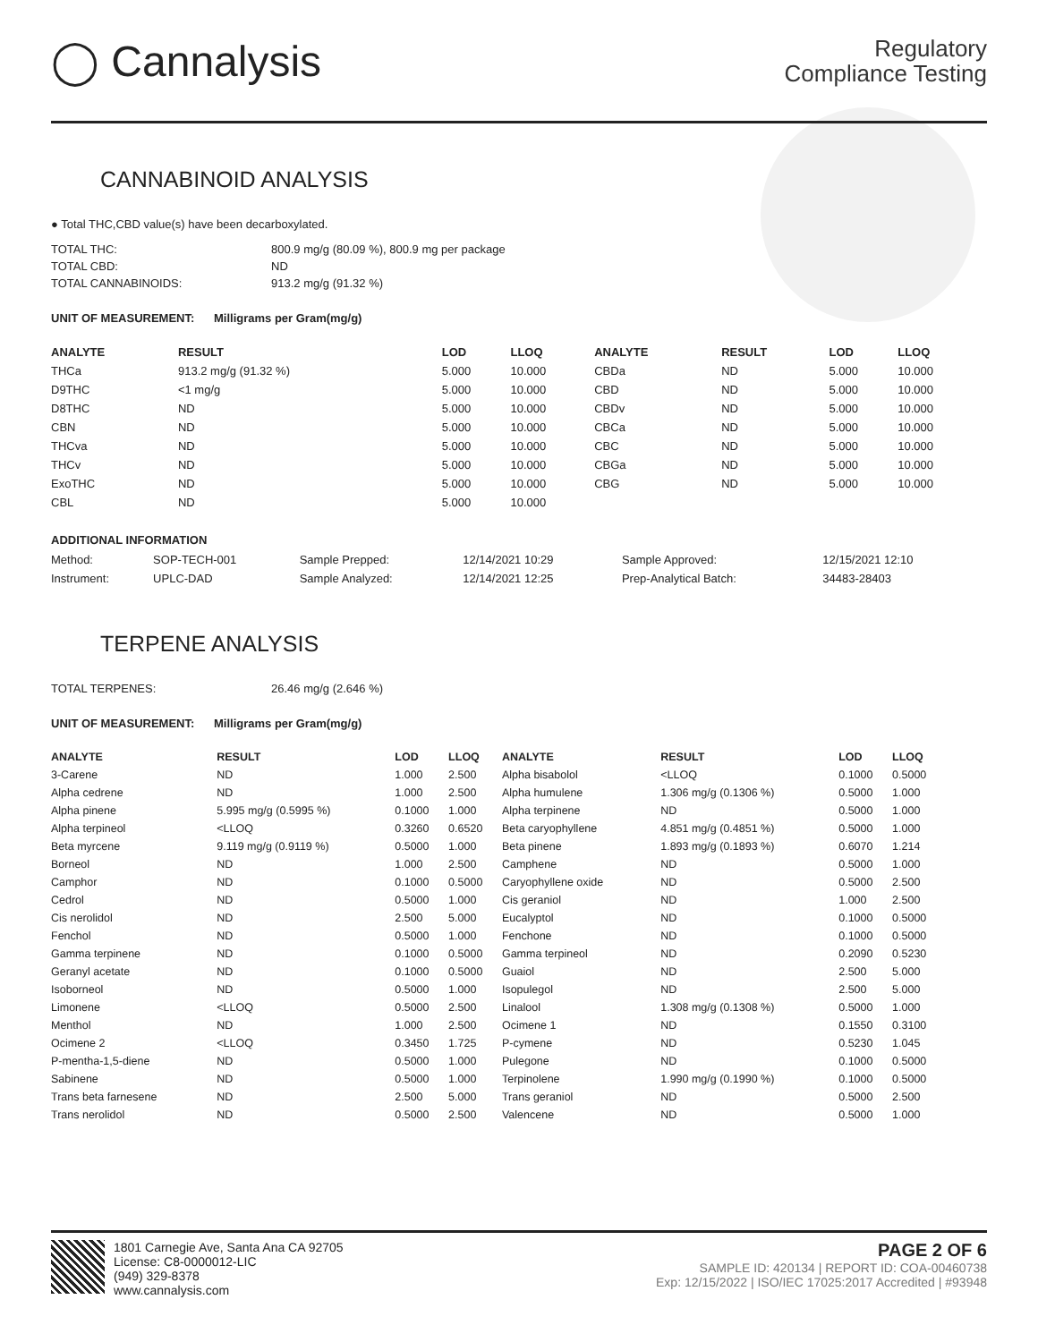◯ Cannalysis
Regulatory
Compliance Testing
CANNABINOID ANALYSIS
● Total THC,CBD value(s) have been decarboxylated.
TOTAL THC: 800.9 mg/g (80.09 %), 800.9 mg per package
TOTAL CBD: ND
TOTAL CANNABINOIDS: 913.2 mg/g (91.32 %)
UNIT OF MEASUREMENT: Milligrams per Gram(mg/g)
| ANALYTE | RESULT | LOD | LLOQ | ANALYTE | RESULT | LOD | LLOQ |
| --- | --- | --- | --- | --- | --- | --- | --- |
| THCa | 913.2 mg/g (91.32 %) | 5.000 | 10.000 | CBDa | ND | 5.000 | 10.000 |
| D9THC | <1 mg/g | 5.000 | 10.000 | CBD | ND | 5.000 | 10.000 |
| D8THC | ND | 5.000 | 10.000 | CBDv | ND | 5.000 | 10.000 |
| CBN | ND | 5.000 | 10.000 | CBCa | ND | 5.000 | 10.000 |
| THCva | ND | 5.000 | 10.000 | CBC | ND | 5.000 | 10.000 |
| THCv | ND | 5.000 | 10.000 | CBGa | ND | 5.000 | 10.000 |
| ExoTHC | ND | 5.000 | 10.000 | CBG | ND | 5.000 | 10.000 |
| CBL | ND | 5.000 | 10.000 | | | | |
ADDITIONAL INFORMATION
| Method: | SOP-TECH-001 | Sample Prepped: | 12/14/2021 10:29 | Sample Approved: | 12/15/2021 12:10 |
| Instrument: | UPLC-DAD | Sample Analyzed: | 12/14/2021 12:25 | Prep-Analytical Batch: | 34483-28403 |
TERPENE ANALYSIS
TOTAL TERPENES: 26.46 mg/g (2.646 %)
UNIT OF MEASUREMENT: Milligrams per Gram(mg/g)
| ANALYTE | RESULT | LOD | LLOQ | ANALYTE | RESULT | LOD | LLOQ |
| --- | --- | --- | --- | --- | --- | --- | --- |
| 3-Carene | ND | 1.000 | 2.500 | Alpha bisabolol | <LLOQ | 0.1000 | 0.5000 |
| Alpha cedrene | ND | 1.000 | 2.500 | Alpha humulene | 1.306 mg/g (0.1306 %) | 0.5000 | 1.000 |
| Alpha pinene | 5.995 mg/g (0.5995 %) | 0.1000 | 1.000 | Alpha terpinene | ND | 0.5000 | 1.000 |
| Alpha terpineol | <LLOQ | 0.3260 | 0.6520 | Beta caryophyllene | 4.851 mg/g (0.4851 %) | 0.5000 | 1.000 |
| Beta myrcene | 9.119 mg/g (0.9119 %) | 0.5000 | 1.000 | Beta pinene | 1.893 mg/g (0.1893 %) | 0.6070 | 1.214 |
| Borneol | ND | 1.000 | 2.500 | Camphene | ND | 0.5000 | 1.000 |
| Camphor | ND | 0.1000 | 0.5000 | Caryophyllene oxide | ND | 0.5000 | 2.500 |
| Cedrol | ND | 0.5000 | 1.000 | Cis geraniol | ND | 1.000 | 2.500 |
| Cis nerolidol | ND | 2.500 | 5.000 | Eucalyptol | ND | 0.1000 | 0.5000 |
| Fenchol | ND | 0.5000 | 1.000 | Fenchone | ND | 0.1000 | 0.5000 |
| Gamma terpinene | ND | 0.1000 | 0.5000 | Gamma terpineol | ND | 0.2090 | 0.5230 |
| Geranyl acetate | ND | 0.1000 | 0.5000 | Guaiol | ND | 2.500 | 5.000 |
| Isoborneol | ND | 0.5000 | 1.000 | Isopulegol | ND | 2.500 | 5.000 |
| Limonene | <LLOQ | 0.5000 | 2.500 | Linalool | 1.308 mg/g (0.1308 %) | 0.5000 | 1.000 |
| Menthol | ND | 1.000 | 2.500 | Ocimene 1 | ND | 0.1550 | 0.3100 |
| Ocimene 2 | <LLOQ | 0.3450 | 1.725 | P-cymene | ND | 0.5230 | 1.045 |
| P-mentha-1,5-diene | ND | 0.5000 | 1.000 | Pulegone | ND | 0.1000 | 0.5000 |
| Sabinene | ND | 0.5000 | 1.000 | Terpinolene | 1.990 mg/g (0.1990 %) | 0.1000 | 0.5000 |
| Trans beta farnesene | ND | 2.500 | 5.000 | Trans geraniol | ND | 0.5000 | 2.500 |
| Trans nerolidol | ND | 0.5000 | 2.500 | Valencene | ND | 0.5000 | 1.000 |
1801 Carnegie Ave, Santa Ana CA 92705
License: C8-0000012-LIC
(949) 329-8378
www.cannalysis.com
PAGE 2 OF 6
SAMPLE ID: 420134 | REPORT ID: COA-00460738
Exp: 12/15/2022 | ISO/IEC 17025:2017 Accredited | #93948